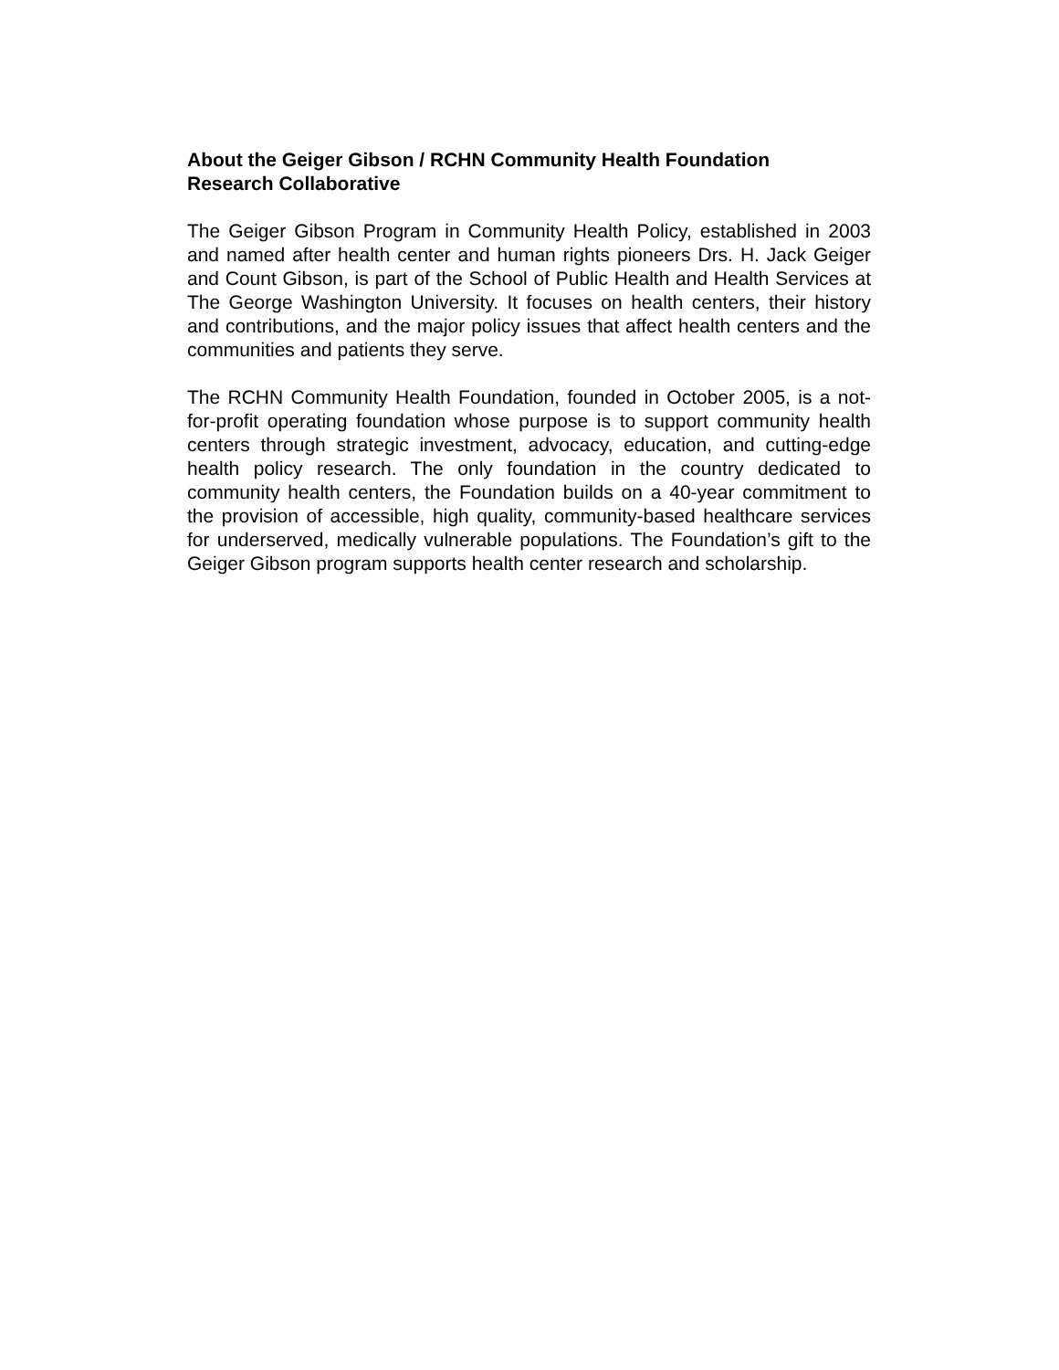About the Geiger Gibson / RCHN Community Health Foundation
Research Collaborative
The Geiger Gibson Program in Community Health Policy, established in 2003 and named after health center and human rights pioneers Drs. H. Jack Geiger and Count Gibson, is part of the School of Public Health and Health Services at The George Washington University. It focuses on health centers, their history and contributions, and the major policy issues that affect health centers and the communities and patients they serve.
The RCHN Community Health Foundation, founded in October 2005, is a not-for-profit operating foundation whose purpose is to support community health centers through strategic investment, advocacy, education, and cutting-edge health policy research. The only foundation in the country dedicated to community health centers, the Foundation builds on a 40-year commitment to the provision of accessible, high quality, community-based healthcare services for underserved, medically vulnerable populations. The Foundation’s gift to the Geiger Gibson program supports health center research and scholarship.